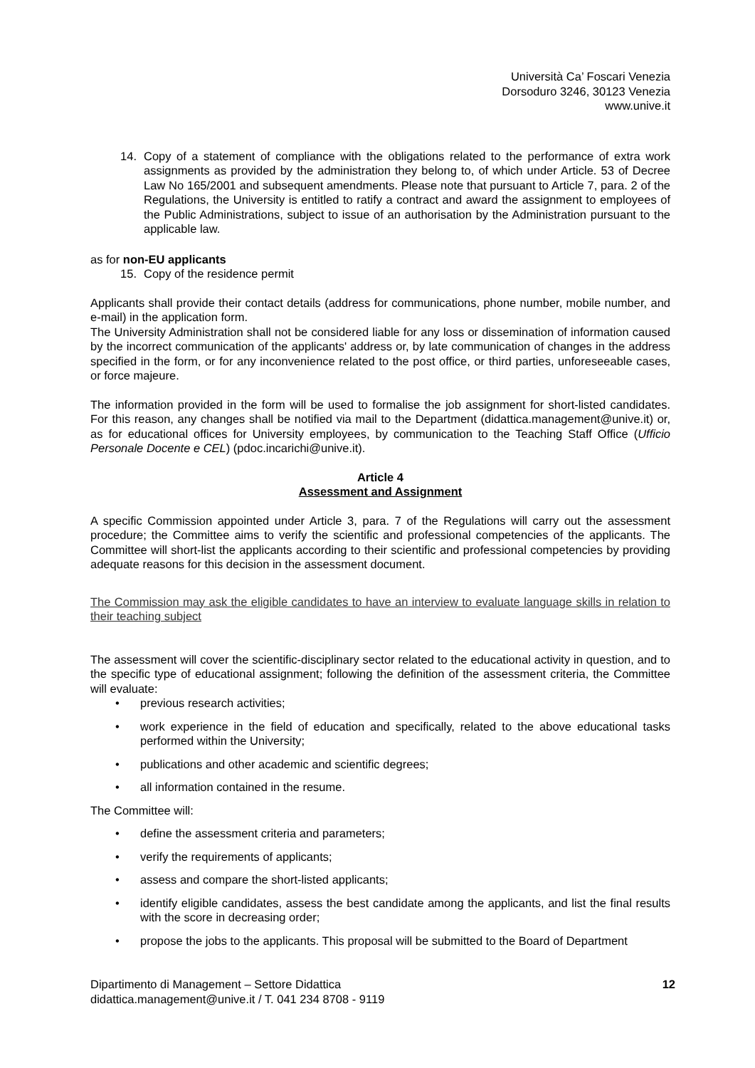Università Ca’ Foscari Venezia
Dorsoduro 3246, 30123 Venezia
www.unive.it
14. Copy of a statement of compliance with the obligations related to the performance of extra work assignments as provided by the administration they belong to, of which under Article. 53 of Decree Law No 165/2001 and subsequent amendments. Please note that pursuant to Article 7, para. 2 of the Regulations, the University is entitled to ratify a contract and award the assignment to employees of the Public Administrations, subject to issue of an authorisation by the Administration pursuant to the applicable law.
as for non-EU applicants
15. Copy of the residence permit
Applicants shall provide their contact details (address for communications, phone number, mobile number, and e-mail) in the application form.
The University Administration shall not be considered liable for any loss or dissemination of information caused by the incorrect communication of the applicants' address or, by late communication of changes in the address specified in the form, or for any inconvenience related to the post office, or third parties, unforeseeable cases, or force majeure.
The information provided in the form will be used to formalise the job assignment for short-listed candidates. For this reason, any changes shall be notified via mail to the Department (didattica.management@unive.it) or, as for educational offices for University employees, by communication to the Teaching Staff Office (Ufficio Personale Docente e CEL) (pdoc.incarichi@unive.it).
Article 4
Assessment and Assignment
A specific Commission appointed under Article 3, para. 7 of the Regulations will carry out the assessment procedure; the Committee aims to verify the scientific and professional competencies of the applicants. The Committee will short-list the applicants according to their scientific and professional competencies by providing adequate reasons for this decision in the assessment document.
The Commission may ask the eligible candidates to have an interview to evaluate language skills in relation to their teaching subject
The assessment will cover the scientific-disciplinary sector related to the educational activity in question, and to the specific type of educational assignment; following the definition of the assessment criteria, the Committee will evaluate:
• previous research activities;
• work experience in the field of education and specifically, related to the above educational tasks performed within the University;
• publications and other academic and scientific degrees;
• all information contained in the resume.
The Committee will:
• define the assessment criteria and parameters;
• verify the requirements of applicants;
• assess and compare the short-listed applicants;
• identify eligible candidates, assess the best candidate among the applicants, and list the final results with the score in decreasing order;
• propose the jobs to the applicants. This proposal will be submitted to the Board of Department
Dipartimento di Management – Settore Didattica
didattica.management@unive.it / T. 041 234 8708 - 9119
12